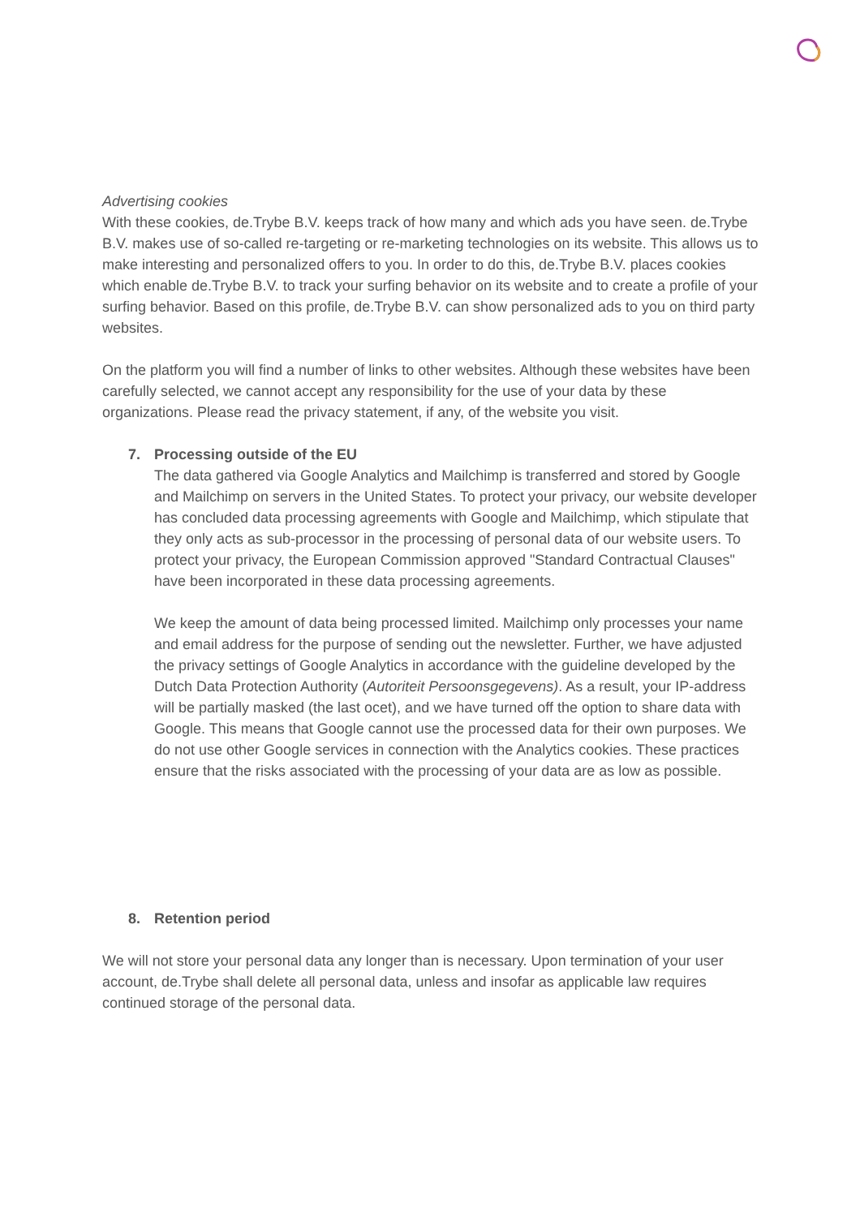Advertising cookies
With these cookies, de.Trybe B.V. keeps track of how many and which ads you have seen. de.Trybe B.V. makes use of so-called re-targeting or re-marketing technologies on its website. This allows us to make interesting and personalized offers to you. In order to do this, de.Trybe B.V. places cookies which enable de.Trybe B.V. to track your surfing behavior on its website and to create a profile of your surfing behavior. Based on this profile, de.Trybe B.V. can show personalized ads to you on third party websites.
On the platform you will find a number of links to other websites. Although these websites have been carefully selected, we cannot accept any responsibility for the use of your data by these organizations. Please read the privacy statement, if any, of the website you visit.
7. Processing outside of the EU
The data gathered via Google Analytics and Mailchimp is transferred and stored by Google and Mailchimp on servers in the United States. To protect your privacy, our website developer has concluded data processing agreements with Google and Mailchimp, which stipulate that they only acts as sub-processor in the processing of personal data of our website users. To protect your privacy, the European Commission approved "Standard Contractual Clauses" have been incorporated in these data processing agreements.
We keep the amount of data being processed limited. Mailchimp only processes your name and email address for the purpose of sending out the newsletter. Further, we have adjusted the privacy settings of Google Analytics in accordance with the guideline developed by the Dutch Data Protection Authority (Autoriteit Persoonsgegevens). As a result, your IP-address will be partially masked (the last ocet), and we have turned off the option to share data with Google. This means that Google cannot use the processed data for their own purposes. We do not use other Google services in connection with the Analytics cookies. These practices ensure that the risks associated with the processing of your data are as low as possible.
8. Retention period
We will not store your personal data any longer than is necessary. Upon termination of your user account, de.Trybe shall delete all personal data, unless and insofar as applicable law requires continued storage of the personal data.